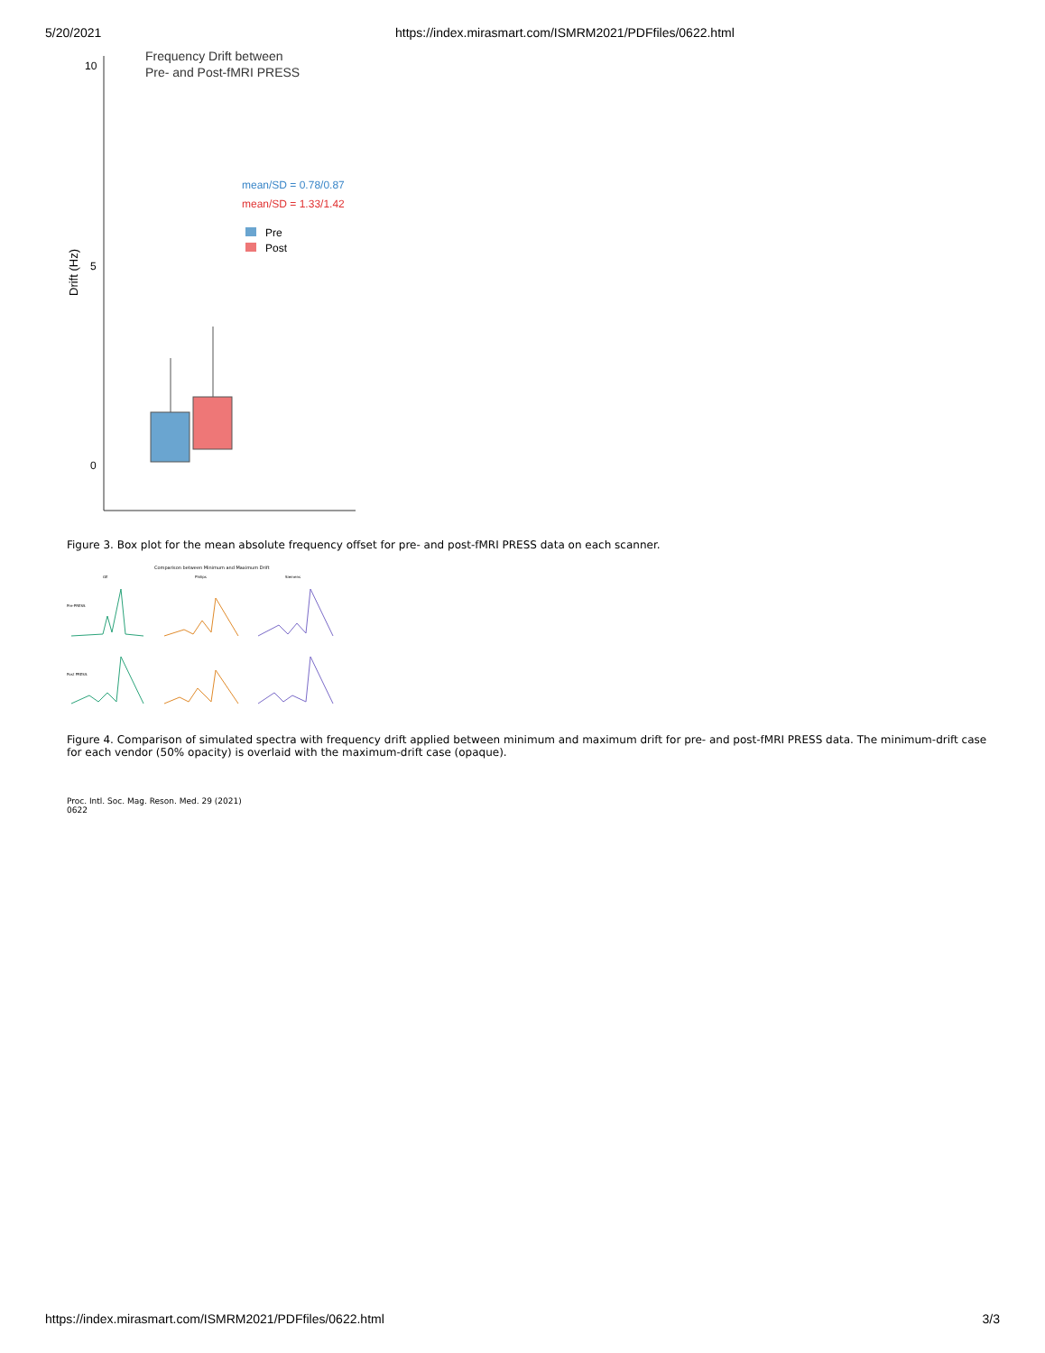5/20/2021 https://index.mirasmart.com/ISMRM2021/PDFfiles/0622.html
Frequency Drift between
Pre- and Post-fMRI PRESS
10
5
0
Drift (Hz)
mean/SD = 0.78/0.87
mean/SD = 1.33/1.42
Pre
Post
Figure 3. Box plot for the mean absolute frequency offset for pre- and post-fMRI PRESS data on each scanner.
Comparison between Minimum and Maximum Drift
GE
Philips
Siemens
Pre-PRESS
Post PRESS
Figure 4. Comparison of simulated spectra with frequency drift applied between minimum and maximum drift for pre- and post-fMRI PRESS data. The minimum-drift case for each vendor (50% opacity) is overlaid with the maximum-drift case (opaque).
Proc. Intl. Soc. Mag. Reson. Med. 29 (2021)
0622
https://index.mirasmart.com/ISMRM2021/PDFfiles/0622.html 3/3